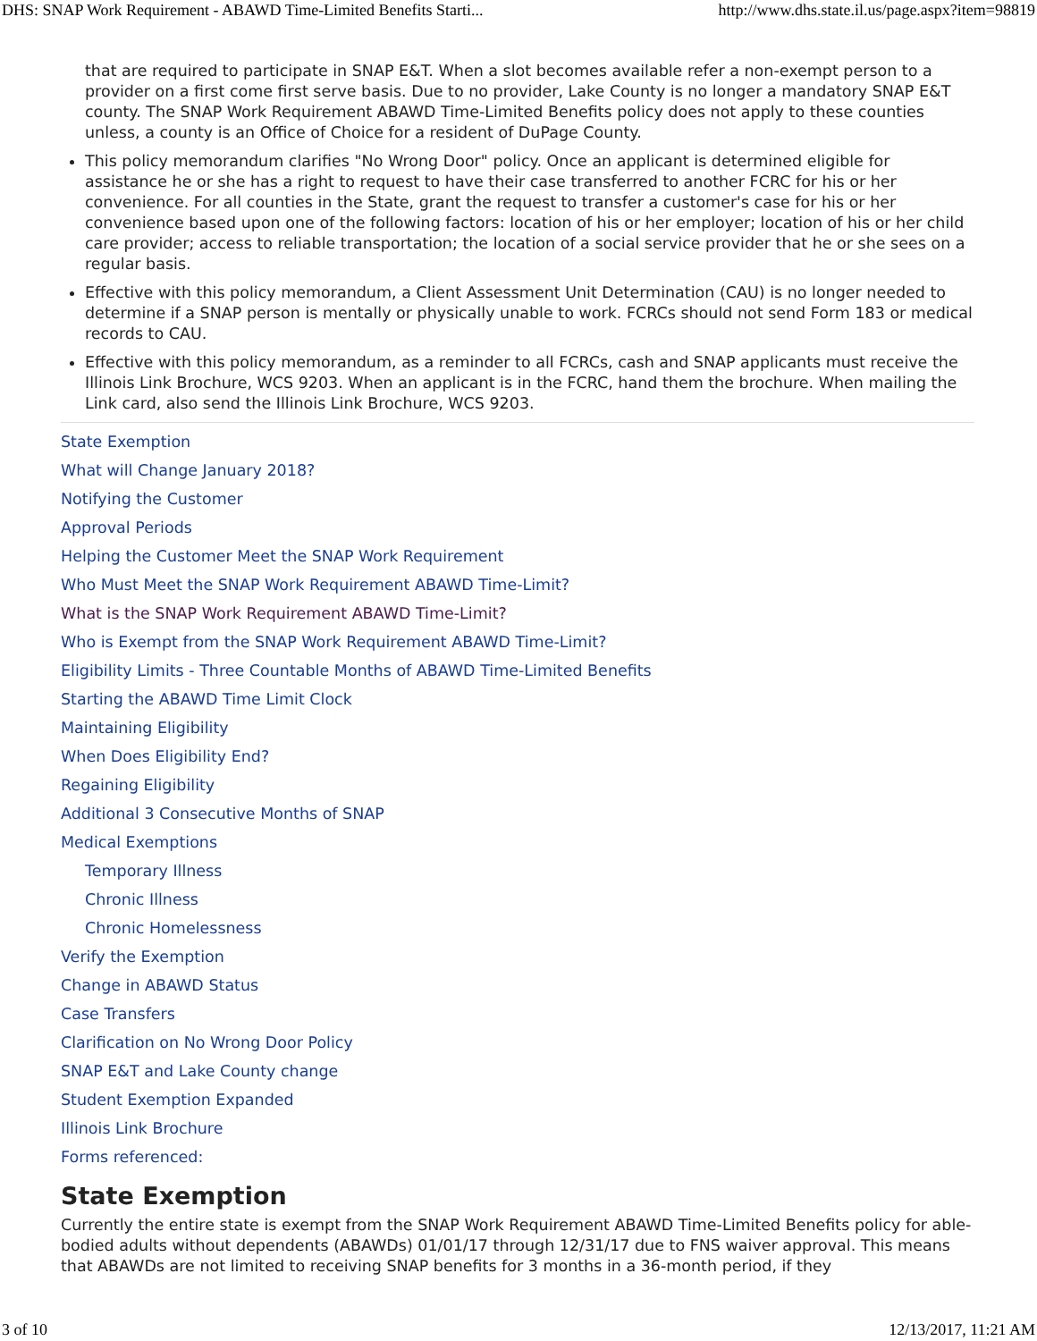DHS: SNAP Work Requirement - ABAWD Time-Limited Benefits Starti... http://www.dhs.state.il.us/page.aspx?item=98819
that are required to participate in SNAP E&T. When a slot becomes available refer a non-exempt person to a provider on a first come first serve basis. Due to no provider, Lake County is no longer a mandatory SNAP E&T county. The SNAP Work Requirement ABAWD Time-Limited Benefits policy does not apply to these counties unless, a county is an Office of Choice for a resident of DuPage County.
This policy memorandum clarifies "No Wrong Door" policy. Once an applicant is determined eligible for assistance he or she has a right to request to have their case transferred to another FCRC for his or her convenience. For all counties in the State, grant the request to transfer a customer's case for his or her convenience based upon one of the following factors: location of his or her employer; location of his or her child care provider; access to reliable transportation; the location of a social service provider that he or she sees on a regular basis.
Effective with this policy memorandum, a Client Assessment Unit Determination (CAU) is no longer needed to determine if a SNAP person is mentally or physically unable to work. FCRCs should not send Form 183 or medical records to CAU.
Effective with this policy memorandum, as a reminder to all FCRCs, cash and SNAP applicants must receive the Illinois Link Brochure, WCS 9203. When an applicant is in the FCRC, hand them the brochure. When mailing the Link card, also send the Illinois Link Brochure, WCS 9203.
State Exemption
What will Change January 2018?
Notifying the Customer
Approval Periods
Helping the Customer Meet the SNAP Work Requirement
Who Must Meet the SNAP Work Requirement ABAWD Time-Limit?
What is the SNAP Work Requirement ABAWD Time-Limit?
Who is Exempt from the SNAP Work Requirement ABAWD Time-Limit?
Eligibility Limits - Three Countable Months of ABAWD Time-Limited Benefits
Starting the ABAWD Time Limit Clock
Maintaining Eligibility
When Does Eligibility End?
Regaining Eligibility
Additional 3 Consecutive Months of SNAP
Medical Exemptions
Temporary Illness
Chronic Illness
Chronic Homelessness
Verify the Exemption
Change in ABAWD Status
Case Transfers
Clarification on No Wrong Door Policy
SNAP E&T and Lake County change
Student Exemption Expanded
Illinois Link Brochure
Forms referenced:
State Exemption
Currently the entire state is exempt from the SNAP Work Requirement ABAWD Time-Limited Benefits policy for able-bodied adults without dependents (ABAWDs) 01/01/17 through 12/31/17 due to FNS waiver approval. This means that ABAWDs are not limited to receiving SNAP benefits for 3 months in a 36-month period, if they
3 of 10 12/13/2017, 11:21 AM